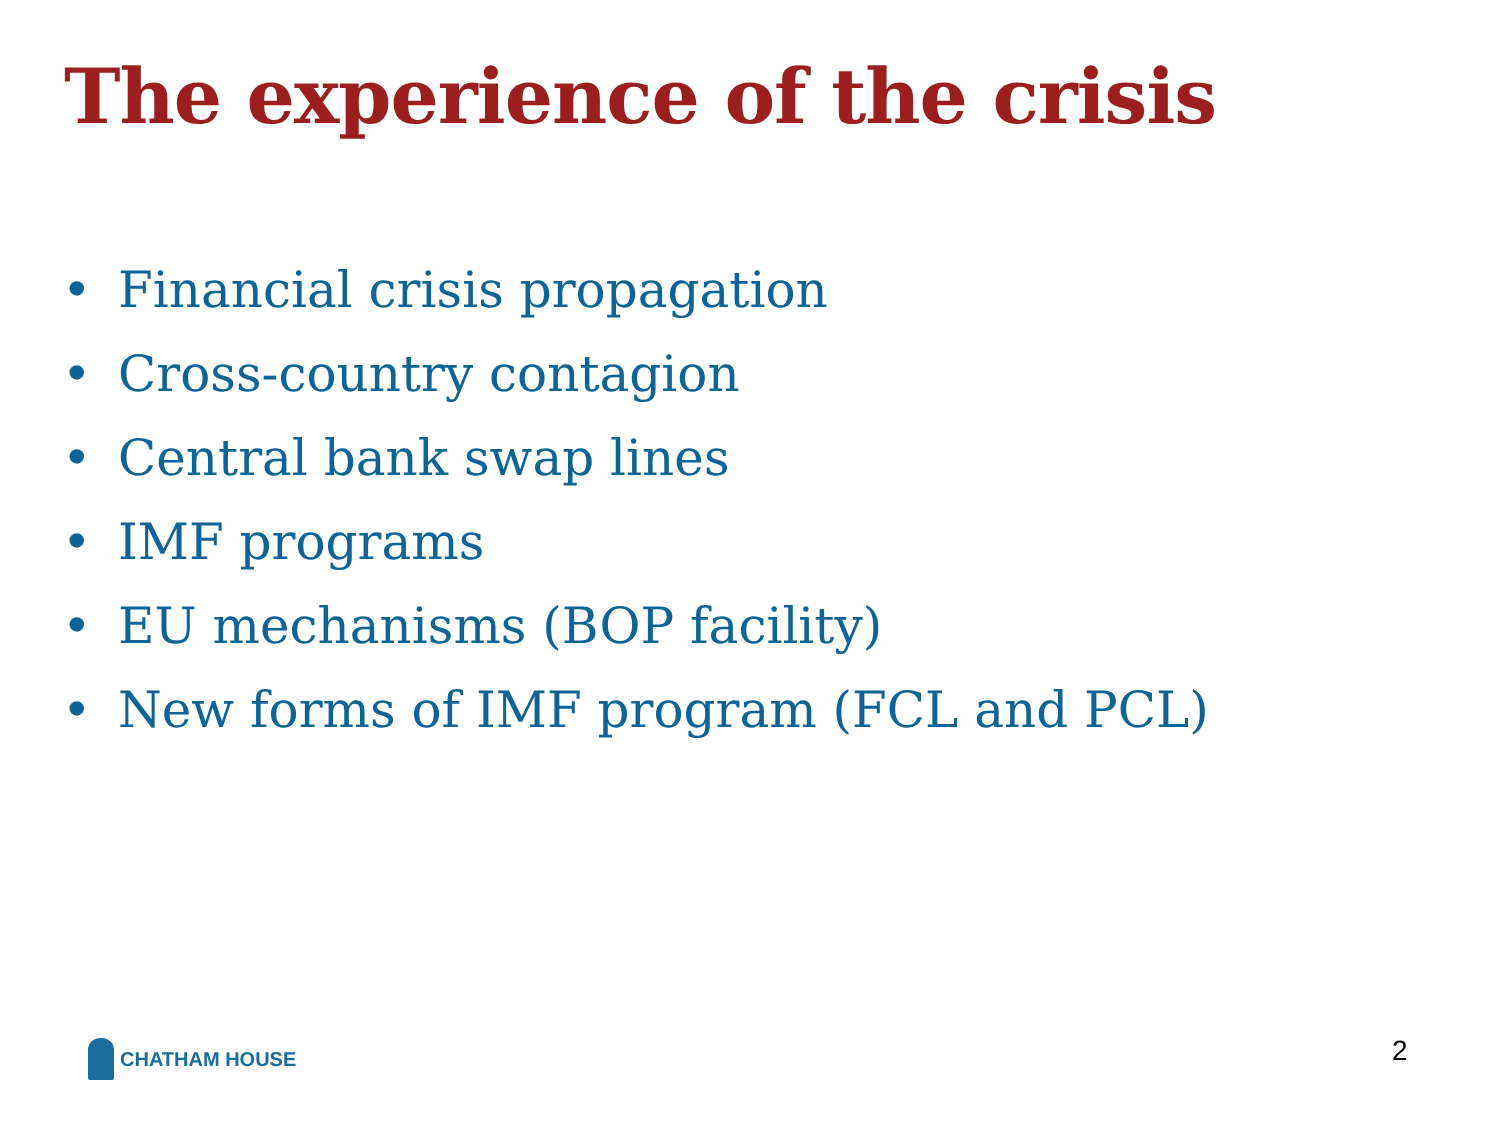The experience of the crisis
• Financial crisis propagation
• Cross-country contagion
• Central bank swap lines
• IMF programs
• EU mechanisms (BOP facility)
• New forms of IMF program (FCL and PCL)
CHATHAM HOUSE 2